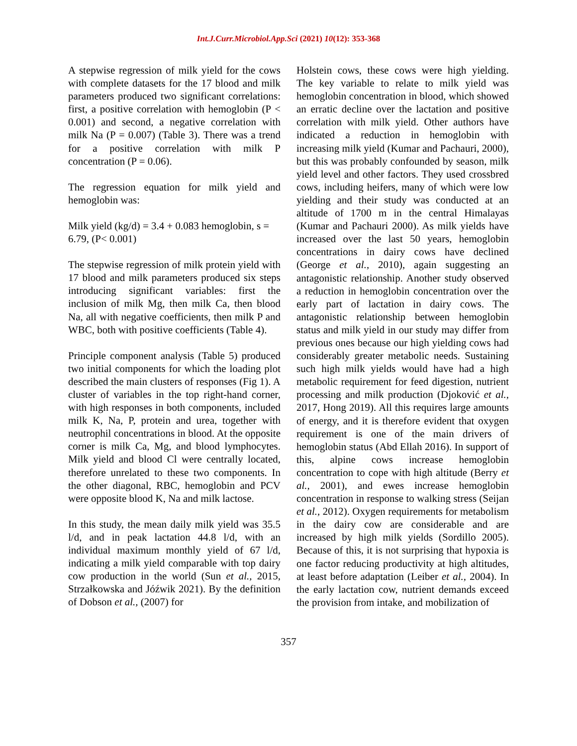Int.J.Curr.Microbiol.App.Sci (2021) 10(12): 353-368
A stepwise regression of milk yield for the cows with complete datasets for the 17 blood and milk parameters produced two significant correlations: first, a positive correlation with hemoglobin (P < 0.001) and second, a negative correlation with milk Na (P = 0.007) (Table 3). There was a trend for a positive correlation with milk P concentration (P = 0.06).
The regression equation for milk yield and hemoglobin was:
Milk yield (kg/d) = 3.4 + 0.083 hemoglobin, s = 6.79, (P< 0.001)
The stepwise regression of milk protein yield with 17 blood and milk parameters produced six steps introducing significant variables: first the inclusion of milk Mg, then milk Ca, then blood Na, all with negative coefficients, then milk P and WBC, both with positive coefficients (Table 4).
Principle component analysis (Table 5) produced two initial components for which the loading plot described the main clusters of responses (Fig 1). A cluster of variables in the top right-hand corner, with high responses in both components, included milk K, Na, P, protein and urea, together with neutrophil concentrations in blood. At the opposite corner is milk Ca, Mg, and blood lymphocytes. Milk yield and blood Cl were centrally located, therefore unrelated to these two components. In the other diagonal, RBC, hemoglobin and PCV were opposite blood K, Na and milk lactose.
In this study, the mean daily milk yield was 35.5 l/d, and in peak lactation 44.8 l/d, with an individual maximum monthly yield of 67 l/d, indicating a milk yield comparable with top dairy cow production in the world (Sun et al., 2015, Strzałkowska and Jóźwik 2021). By the definition of Dobson et al., (2007) for
Holstein cows, these cows were high yielding. The key variable to relate to milk yield was hemoglobin concentration in blood, which showed an erratic decline over the lactation and positive correlation with milk yield. Other authors have indicated a reduction in hemoglobin with increasing milk yield (Kumar and Pachauri, 2000), but this was probably confounded by season, milk yield level and other factors. They used crossbred cows, including heifers, many of which were low yielding and their study was conducted at an altitude of 1700 m in the central Himalayas (Kumar and Pachauri 2000). As milk yields have increased over the last 50 years, hemoglobin concentrations in dairy cows have declined (George et al., 2010), again suggesting an antagonistic relationship. Another study observed a reduction in hemoglobin concentration over the early part of lactation in dairy cows. The antagonistic relationship between hemoglobin status and milk yield in our study may differ from previous ones because our high yielding cows had considerably greater metabolic needs. Sustaining such high milk yields would have had a high metabolic requirement for feed digestion, nutrient processing and milk production (Djoković et al., 2017, Hong 2019). All this requires large amounts of energy, and it is therefore evident that oxygen requirement is one of the main drivers of hemoglobin status (Abd Ellah 2016). In support of this, alpine cows increase hemoglobin concentration to cope with high altitude (Berry et al., 2001), and ewes increase hemoglobin concentration in response to walking stress (Seijan et al., 2012). Oxygen requirements for metabolism in the dairy cow are considerable and are increased by high milk yields (Sordillo 2005). Because of this, it is not surprising that hypoxia is one factor reducing productivity at high altitudes, at least before adaptation (Leiber et al., 2004). In the early lactation cow, nutrient demands exceed the provision from intake, and mobilization of
357